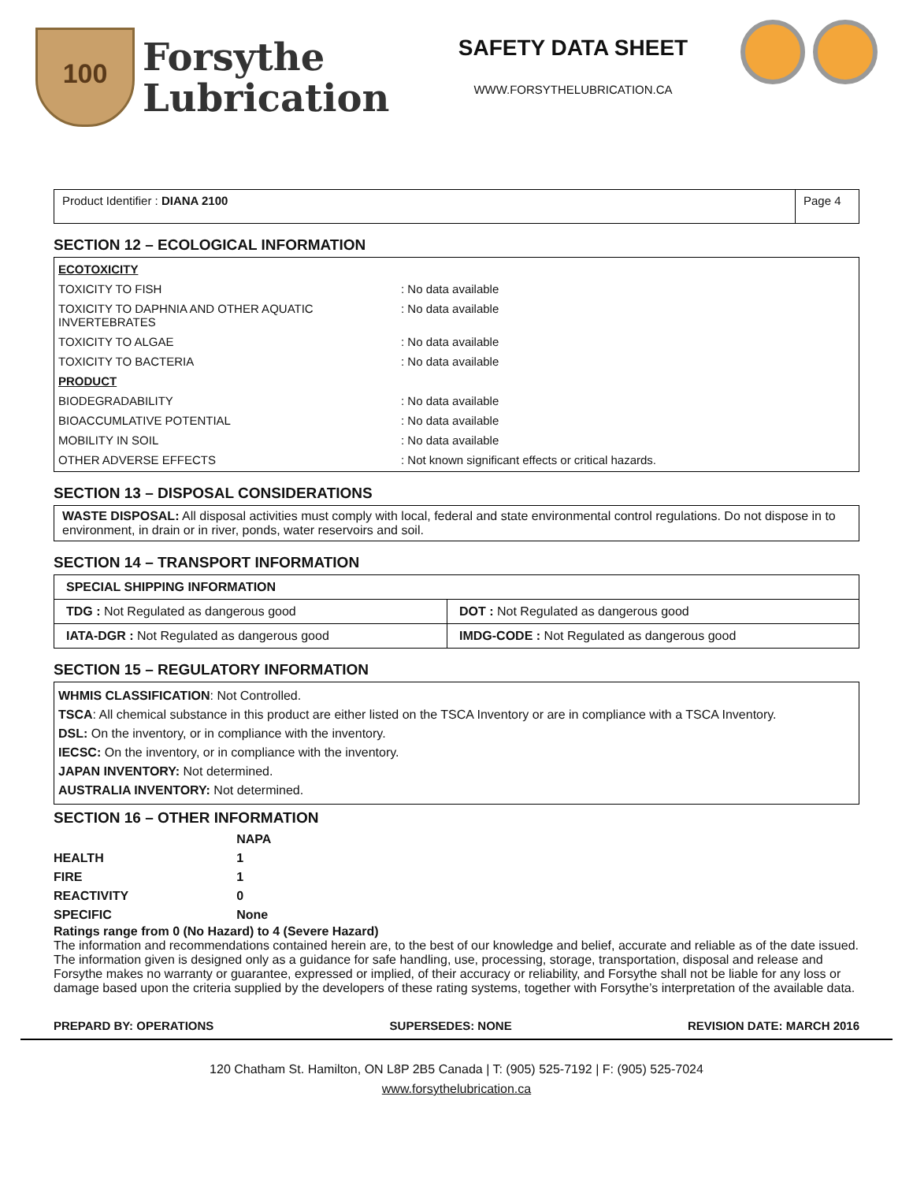100
Forsythe
Lubrication
SAFETY DATA SHEET
WWW.FORSYTHELUBRICATION.CA
Product Identifier : DIANA 2100
Page 4
SECTION 12 – ECOLOGICAL INFORMATION
ECOTOXICITY
TOXICITY TO FISH: No data available
TOXICITY TO DAPHNIA AND OTHER AQUATIC INVERTEBRATES: No data available
TOXICITY TO ALGAE: No data available
TOXICITY TO BACTERIA: No data available
PRODUCT
BIODEGRADABILITY: No data available
BIOACCUMLATIVE POTENTIAL: No data available
MOBILITY IN SOIL: No data available
OTHER ADVERSE EFFECTS: Not known significant effects or critical hazards.
SECTION 13 – DISPOSAL CONSIDERATIONS
WASTE DISPOSAL: All disposal activities must comply with local, federal and state environmental control regulations. Do not dispose in to environment, in drain or in river, ponds, water reservoirs and soil.
SECTION 14 – TRANSPORT INFORMATION
| SPECIAL SHIPPING INFORMATION | |
| TDG : Not Regulated as dangerous good | DOT : Not Regulated as dangerous good |
| IATA-DGR : Not Regulated as dangerous good | IMDG-CODE : Not Regulated as dangerous good |
SECTION 15 – REGULATORY INFORMATION
WHMIS CLASSIFICATION: Not Controlled.
TSCA: All chemical substance in this product are either listed on the TSCA Inventory or are in compliance with a TSCA Inventory.
DSL: On the inventory, or in compliance with the inventory.
IECSC: On the inventory, or in compliance with the inventory.
JAPAN INVENTORY: Not determined.
AUSTRALIA INVENTORY: Not determined.
SECTION 16 – OTHER INFORMATION
| | NAPA |
| HEALTH | 1 |
| FIRE | 1 |
| REACTIVITY | 0 |
| SPECIFIC | None |
Ratings range from 0 (No Hazard) to 4 (Severe Hazard)
The information and recommendations contained herein are, to the best of our knowledge and belief, accurate and reliable as of the date issued. The information given is designed only as a guidance for safe handling, use, processing, storage, transportation, disposal and release and Forsythe makes no warranty or guarantee, expressed or implied, of their accuracy or reliability, and Forsythe shall not be liable for any loss or damage based upon the criteria supplied by the developers of these rating systems, together with Forsythe’s interpretation of the available data.
PREPARD BY: OPERATIONS SUPERSEDES: NONE REVISION DATE: MARCH 2016
120 Chatham St. Hamilton, ON L8P 2B5 Canada | T: (905) 525-7192 | F: (905) 525-7024
www.forsythelubrication.ca